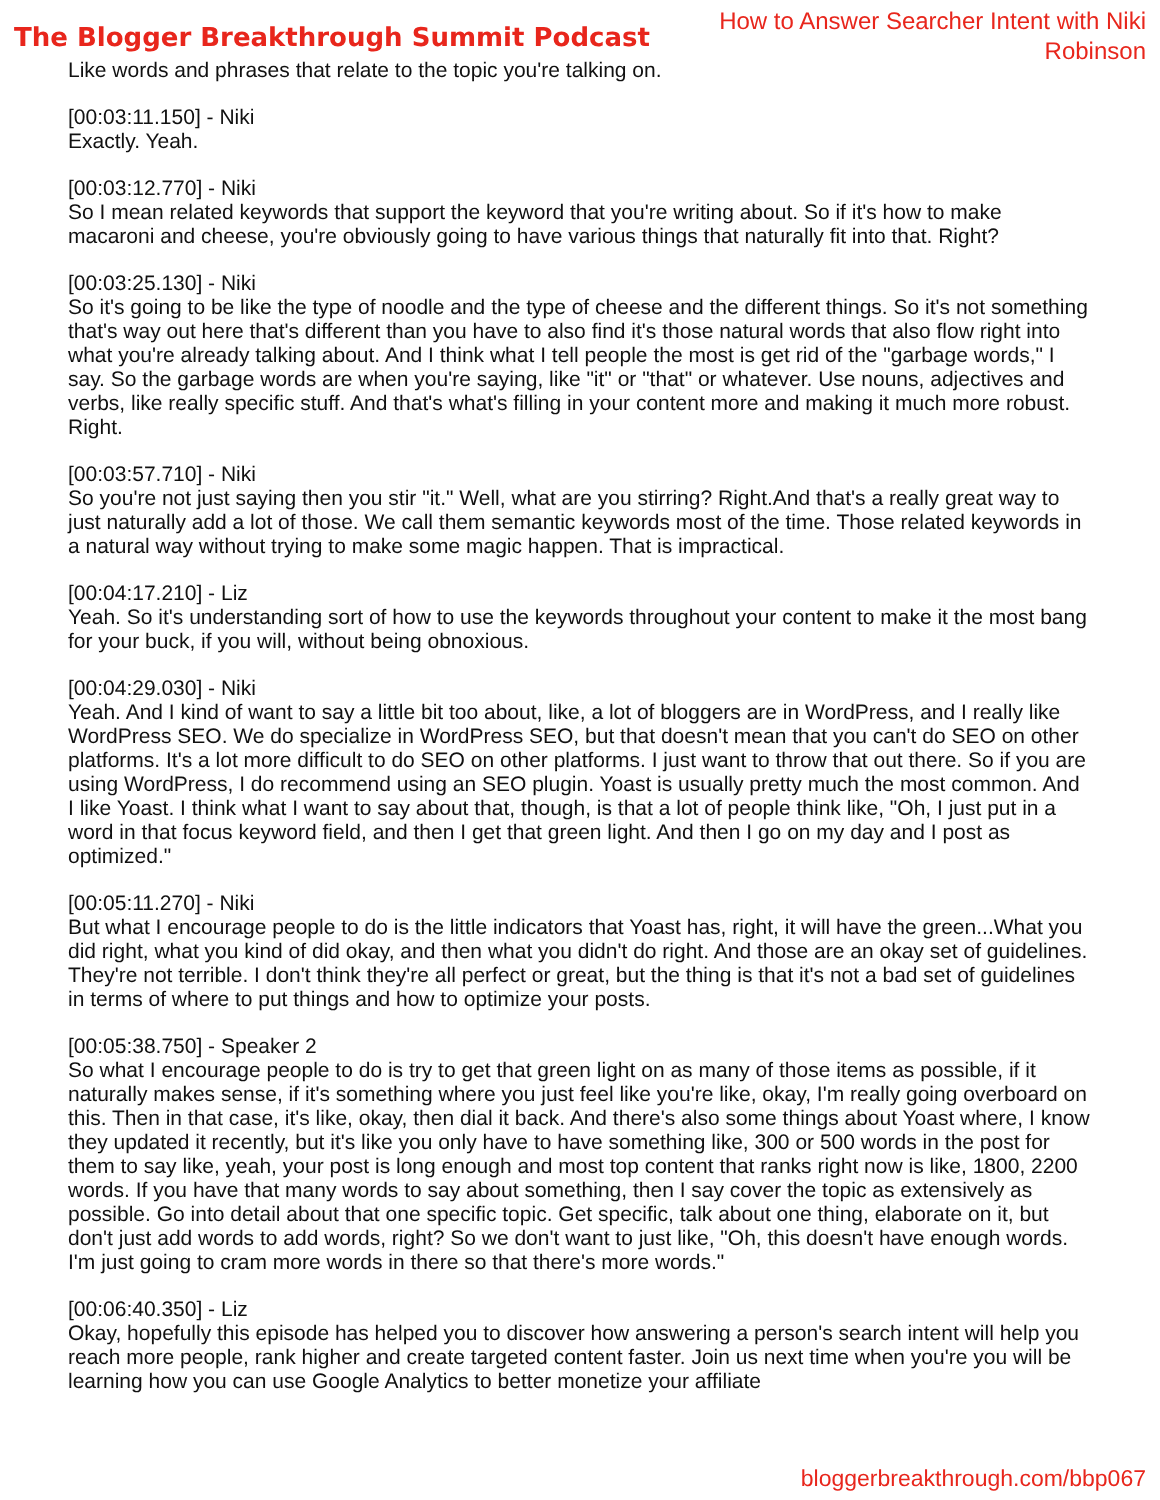The Blogger Breakthrough Summit Podcast
How to Answer Searcher Intent with Niki Robinson
Like words and phrases that relate to the topic you're talking on.
[00:03:11.150] - Niki
Exactly. Yeah.
[00:03:12.770] - Niki
So I mean related keywords that support the keyword that you're writing about. So if it's how to make macaroni and cheese, you're obviously going to have various things that naturally fit into that. Right?
[00:03:25.130] - Niki
So it's going to be like the type of noodle and the type of cheese and the different things. So it's not something that's way out here that's different than you have to also find it's those natural words that also flow right into what you're already talking about. And I think what I tell people the most is get rid of the "garbage words," I say. So the garbage words are when you're saying, like "it" or "that" or whatever. Use nouns, adjectives and verbs, like really specific stuff. And that's what's filling in your content more and making it much more robust. Right.
[00:03:57.710] - Niki
So you're not just saying then you stir "it." Well, what are you stirring? Right.And that's a really great way to just naturally add a lot of those. We call them semantic keywords most of the time. Those related keywords in a natural way without trying to make some magic happen. That is impractical.
[00:04:17.210] - Liz
Yeah. So it's understanding sort of how to use the keywords throughout your content to make it the most bang for your buck, if you will, without being obnoxious.
[00:04:29.030] - Niki
Yeah. And I kind of want to say a little bit too about, like, a lot of bloggers are in WordPress, and I really like WordPress SEO. We do specialize in WordPress SEO, but that doesn't mean that you can't do SEO on other platforms. It's a lot more difficult to do SEO on other platforms. I just want to throw that out there. So if you are using WordPress, I do recommend using an SEO plugin. Yoast is usually pretty much the most common. And I like Yoast. I think what I want to say about that, though, is that a lot of people think like, "Oh, I just put in a word in that focus keyword field, and then I get that green light. And then I go on my day and I post as optimized."
[00:05:11.270] - Niki
But what I encourage people to do is the little indicators that Yoast has, right, it will have the green...What you did right, what you kind of did okay, and then what you didn't do right. And those are an okay set of guidelines. They're not terrible. I don't think they're all perfect or great, but the thing is that it's not a bad set of guidelines in terms of where to put things and how to optimize your posts.
[00:05:38.750] - Speaker 2
So what I encourage people to do is try to get that green light on as many of those items as possible, if it naturally makes sense, if it's something where you just feel like you're like, okay, I'm really going overboard on this. Then in that case, it's like, okay, then dial it back. And there's also some things about Yoast where, I know they updated it recently, but it's like you only have to have something like, 300 or 500 words in the post for them to say like, yeah, your post is long enough and most top content that ranks right now is like, 1800, 2200 words. If you have that many words to say about something, then I say cover the topic as extensively as possible. Go into detail about that one specific topic. Get specific, talk about one thing, elaborate on it, but don't just add words to add words, right? So we don't want to just like, "Oh, this doesn't have enough words. I'm just going to cram more words in there so that there's more words."
[00:06:40.350] - Liz
Okay, hopefully this episode has helped you to discover how answering a person's search intent will help you reach more people, rank higher and create targeted content faster. Join us next time when you're you will be learning how you can use Google Analytics to better monetize your affiliate
bloggerbreakthrough.com/bbp067